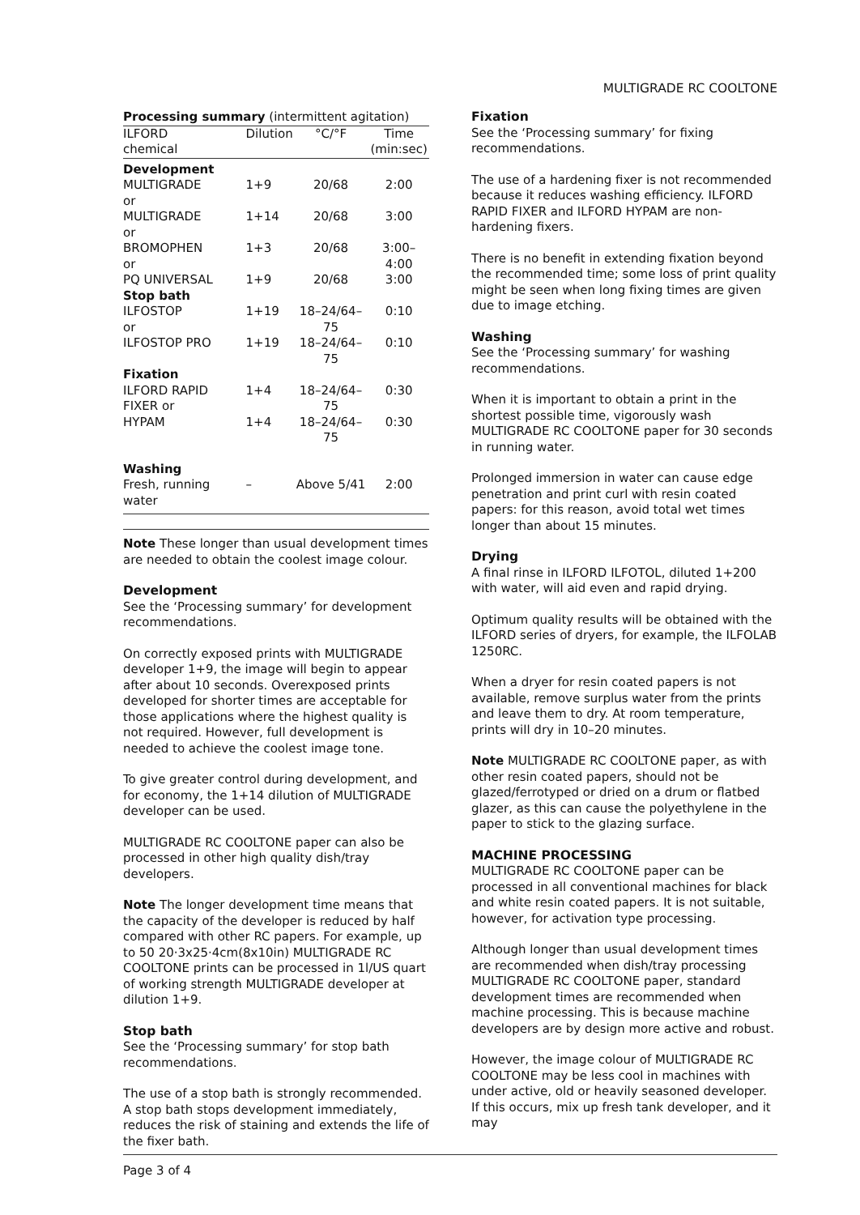MULTIGRADE RC COOLTONE
| Processing summary (intermittent agitation) | | | |
| ILFORD chemical | Dilution | °C/°F | Time (min:sec) |
| Development | | | |
| MULTIGRADE or | 1+9 | 20/68 | 2:00 |
| MULTIGRADE or | 1+14 | 20/68 | 3:00 |
| BROMOPHEN or | 1+3 | 20/68 | 3:00–4:00 |
| PQ UNIVERSAL | 1+9 | 20/68 | 3:00 |
| Stop bath | | | |
| ILFOSTOP or | 1+19 | 18–24/64–75 | 0:10 |
| ILFOSTOP PRO | 1+19 | 18–24/64–75 | 0:10 |
| Fixation | | | |
| ILFORD RAPID FIXER or | 1+4 | 18–24/64–75 | 0:30 |
| HYPAM | 1+4 | 18–24/64–75 | 0:30 |
| Washing | | | |
| Fresh, running water | – | Above 5/41 | 2:00 |
Note These longer than usual development times are needed to obtain the coolest image colour.
Development
See the ‘Processing summary’ for development recommendations.
On correctly exposed prints with MULTIGRADE developer 1+9, the image will begin to appear after about 10 seconds. Overexposed prints developed for shorter times are acceptable for those applications where the highest quality is not required. However, full development is needed to achieve the coolest image tone.
To give greater control during development, and for economy, the 1+14 dilution of MULTIGRADE developer can be used.
MULTIGRADE RC COOLTONE paper can also be processed in other high quality dish/tray developers.
Note The longer development time means that the capacity of the developer is reduced by half compared with other RC papers. For example, up to 50 20·3x25·4cm(8x10in) MULTIGRADE RC COOLTONE prints can be processed in 1l/US quart of working strength MULTIGRADE developer at dilution 1+9.
Stop bath
See the ‘Processing summary’ for stop bath recommendations.
The use of a stop bath is strongly recommended. A stop bath stops development immediately, reduces the risk of staining and extends the life of the fixer bath.
Fixation
See the ‘Processing summary’ for fixing recommendations.
The use of a hardening fixer is not recommended because it reduces washing efficiency. ILFORD RAPID FIXER and ILFORD HYPAM are non-hardening fixers.
There is no benefit in extending fixation beyond the recommended time; some loss of print quality might be seen when long fixing times are given due to image etching.
Washing
See the ‘Processing summary’ for washing recommendations.
When it is important to obtain a print in the shortest possible time, vigorously wash MULTIGRADE RC COOLTONE paper for 30 seconds in running water.
Prolonged immersion in water can cause edge penetration and print curl with resin coated papers: for this reason, avoid total wet times longer than about 15 minutes.
Drying
A final rinse in ILFORD ILFOTOL, diluted 1+200 with water, will aid even and rapid drying.
Optimum quality results will be obtained with the ILFORD series of dryers, for example, the ILFOLAB 1250RC.
When a dryer for resin coated papers is not available, remove surplus water from the prints and leave them to dry. At room temperature, prints will dry in 10–20 minutes.
Note MULTIGRADE RC COOLTONE paper, as with other resin coated papers, should not be glazed/ferrotyped or dried on a drum or flatbed glazer, as this can cause the polyethylene in the paper to stick to the glazing surface.
MACHINE PROCESSING
MULTIGRADE RC COOLTONE paper can be processed in all conventional machines for black and white resin coated papers. It is not suitable, however, for activation type processing.
Although longer than usual development times are recommended when dish/tray processing MULTIGRADE RC COOLTONE paper, standard development times are recommended when machine processing. This is because machine developers are by design more active and robust.
However, the image colour of MULTIGRADE RC COOLTONE may be less cool in machines with under active, old or heavily seasoned developer. If this occurs, mix up fresh tank developer, and it may
Page 3 of 4